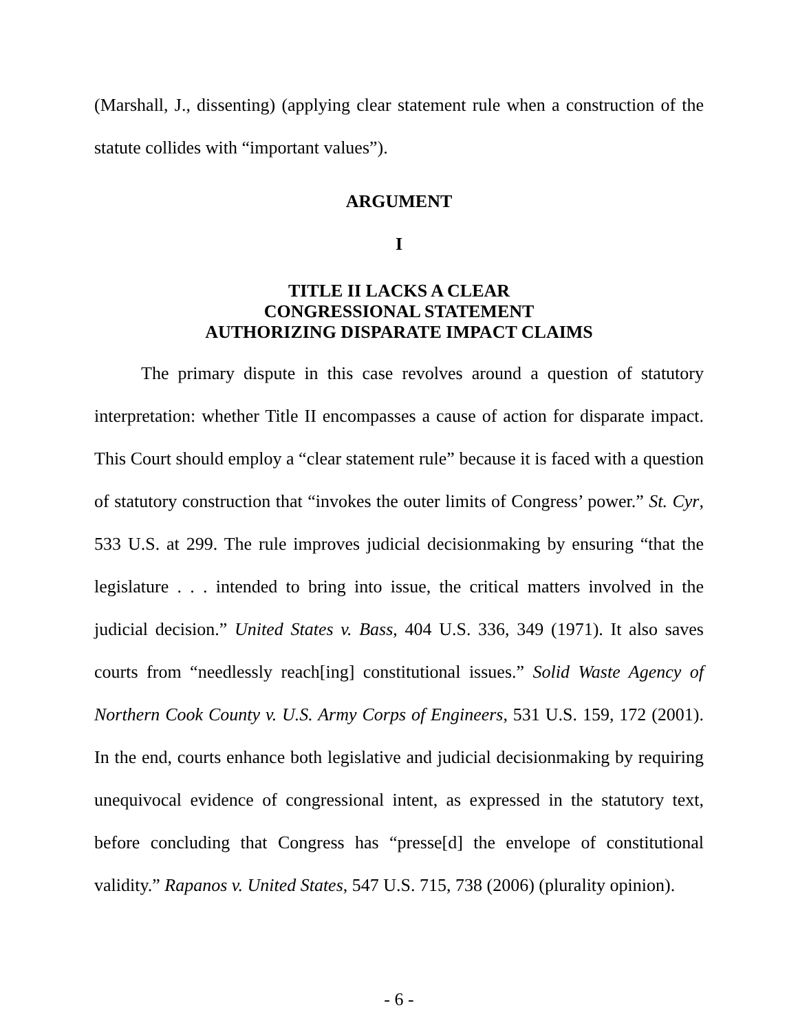(Marshall, J., dissenting) (applying clear statement rule when a construction of the statute collides with “important values”).
ARGUMENT
I
TITLE II LACKS A CLEAR
CONGRESSIONAL STATEMENT
AUTHORIZING DISPARATE IMPACT CLAIMS
The primary dispute in this case revolves around a question of statutory interpretation: whether Title II encompasses a cause of action for disparate impact. This Court should employ a “clear statement rule” because it is faced with a question of statutory construction that “invokes the outer limits of Congress’ power.” St. Cyr, 533 U.S. at 299. The rule improves judicial decisionmaking by ensuring “that the legislature . . . intended to bring into issue, the critical matters involved in the judicial decision.” United States v. Bass, 404 U.S. 336, 349 (1971). It also saves courts from “needlessly reach[ing] constitutional issues.” Solid Waste Agency of Northern Cook County v. U.S. Army Corps of Engineers, 531 U.S. 159, 172 (2001). In the end, courts enhance both legislative and judicial decisionmaking by requiring unequivocal evidence of congressional intent, as expressed in the statutory text, before concluding that Congress has “presse[d] the envelope of constitutional validity.” Rapanos v. United States, 547 U.S. 715, 738 (2006) (plurality opinion).
- 6 -